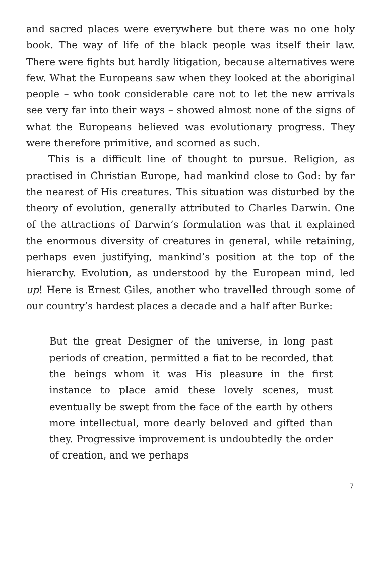and sacred places were everywhere but there was no one holy book. The way of life of the black people was itself their law. There were fights but hardly litigation, because alternatives were few. What the Europeans saw when they looked at the aboriginal people – who took considerable care not to let the new arrivals see very far into their ways – showed almost none of the signs of what the Europeans believed was evolutionary progress. They were therefore primitive, and scorned as such.
This is a difficult line of thought to pursue. Religion, as practised in Christian Europe, had mankind close to God: by far the nearest of His creatures. This situation was disturbed by the theory of evolution, generally attributed to Charles Darwin. One of the attractions of Darwin’s formulation was that it explained the enormous diversity of creatures in general, while retaining, perhaps even justifying, mankind’s position at the top of the hierarchy. Evolution, as understood by the European mind, led up! Here is Ernest Giles, another who travelled through some of our country’s hardest places a decade and a half after Burke:
But the great Designer of the universe, in long past periods of creation, permitted a fiat to be recorded, that the beings whom it was His pleasure in the first instance to place amid these lovely scenes, must eventually be swept from the face of the earth by others more intellectual, more dearly beloved and gifted than they. Progressive improvement is undoubtedly the order of creation, and we perhaps
7